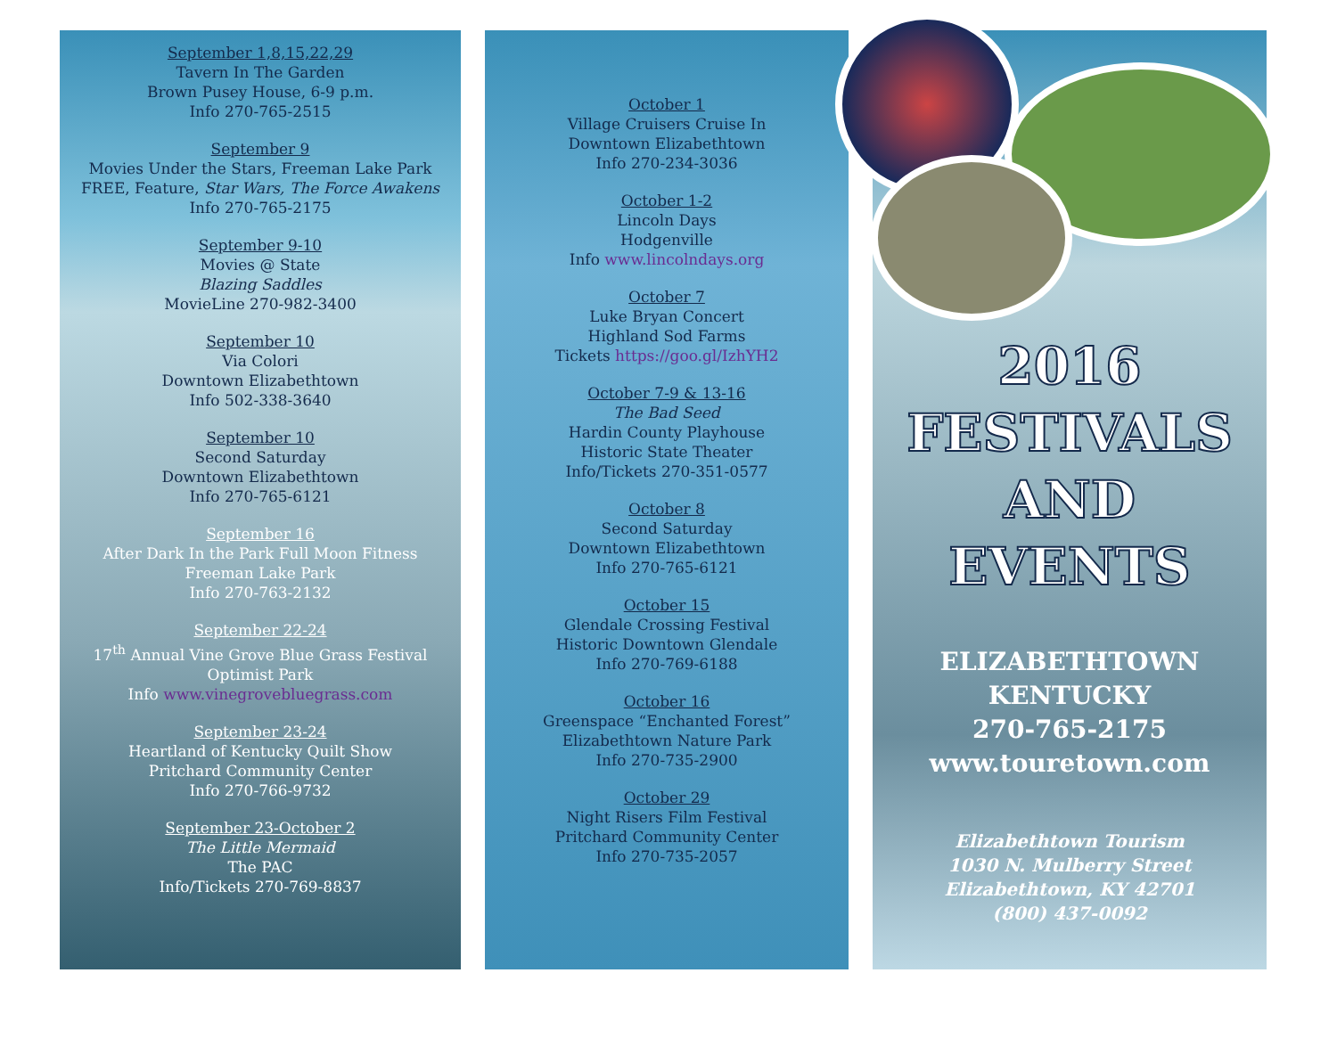September 1,8,15,22,29
Tavern In The Garden
Brown Pusey House, 6-9 p.m.
Info 270-765-2515
September 9
Movies Under the Stars, Freeman Lake Park
FREE, Feature, Star Wars, The Force Awakens
Info 270-765-2175
September 9-10
Movies @ State
Blazing Saddles
MovieLine 270-982-3400
September 10
Via Colori
Downtown Elizabethtown
Info 502-338-3640
September 10
Second Saturday
Downtown Elizabethtown
Info 270-765-6121
September 16
After Dark In the Park Full Moon Fitness
Freeman Lake Park
Info 270-763-2132
September 22-24
17<sup>th</sup> Annual Vine Grove Blue Grass Festival
Optimist Park
Info www.vinegrovebluegrass.com
September 23-24
Heartland of Kentucky Quilt Show
Pritchard Community Center
Info 270-766-9732
September 23-October 2
The Little Mermaid
The PAC
Info/Tickets 270-769-8837
October 1
Village Cruisers Cruise In
Downtown Elizabethtown
Info 270-234-3036
October 1-2
Lincoln Days
Hodgenville
Info www.lincolndays.org
October 7
Luke Bryan Concert
Highland Sod Farms
Tickets https://goo.gl/IzhYH2
October 7-9 & 13-16
The Bad Seed
Hardin County Playhouse
Historic State Theater
Info/Tickets 270-351-0577
October 8
Second Saturday
Downtown Elizabethtown
Info 270-765-6121
October 15
Glendale Crossing Festival
Historic Downtown Glendale
Info 270-769-6188
October 16
Greenspace “Enchanted Forest”
Elizabethtown Nature Park
Info 270-735-2900
October 29
Night Risers Film Festival
Pritchard Community Center
Info 270-735-2057
2016
FESTIVALS
AND
EVENTS
ELIZABETHTOWN
KENTUCKY
270-765-2175
www.touretown.com
Elizabethtown Tourism
1030 N. Mulberry Street
Elizabethtown, KY 42701
(800) 437-0092